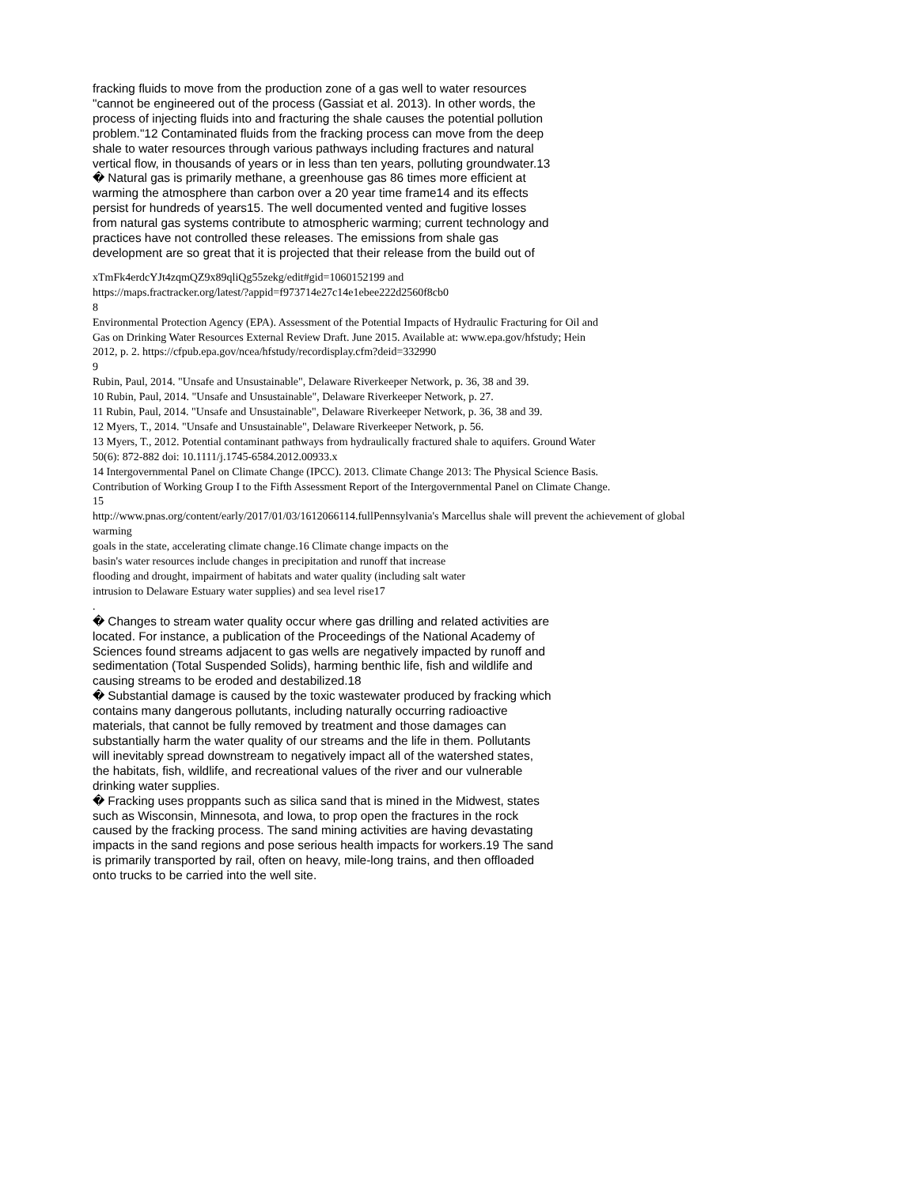fracking fluids to move from the production zone of a gas well to water resources
"cannot be engineered out of the process (Gassiat et al. 2013). In other words, the
process of injecting fluids into and fracturing the shale causes the potential pollution
problem."12 Contaminated fluids from the fracking process can move from the deep
shale to water resources through various pathways including fractures and natural
vertical flow, in thousands of years or in less than ten years, polluting groundwater.13
� Natural gas is primarily methane, a greenhouse gas 86 times more efficient at
warming the atmosphere than carbon over a 20 year time frame14 and its effects
persist for hundreds of years15. The well documented vented and fugitive losses
from natural gas systems contribute to atmospheric warming; current technology and
practices have not controlled these releases. The emissions from shale gas
development are so great that it is projected that their release from the build out of
xTmFk4erdcYJt4zqmQZ9x89qliQg55zekg/edit#gid=1060152199 and
https://maps.fractracker.org/latest/?appid=f973714e27c14e1ebee222d2560f8cb0
8
Environmental Protection Agency (EPA). Assessment of the Potential Impacts of Hydraulic Fracturing for Oil and
Gas on Drinking Water Resources External Review Draft. June 2015. Available at: www.epa.gov/hfstudy; Hein
2012, p. 2. https://cfpub.epa.gov/ncea/hfstudy/recordisplay.cfm?deid=332990
9
Rubin, Paul, 2014. "Unsafe and Unsustainable", Delaware Riverkeeper Network, p. 36, 38 and 39.
10 Rubin, Paul, 2014. "Unsafe and Unsustainable", Delaware Riverkeeper Network, p. 27.
11 Rubin, Paul, 2014. "Unsafe and Unsustainable", Delaware Riverkeeper Network, p. 36, 38 and 39.
12 Myers, T., 2014. "Unsafe and Unsustainable", Delaware Riverkeeper Network, p. 56.
13 Myers, T., 2012. Potential contaminant pathways from hydraulically fractured shale to aquifers. Ground Water
50(6): 872-882 doi: 10.1111/j.1745-6584.2012.00933.x
14 Intergovernmental Panel on Climate Change (IPCC). 2013. Climate Change 2013: The Physical Science Basis.
Contribution of Working Group I to the Fifth Assessment Report of the Intergovernmental Panel on Climate Change.
15
http://www.pnas.org/content/early/2017/01/03/1612066114.fullPennsylvania's Marcellus shale will prevent the achievement of global
warming
goals in the state, accelerating climate change.16 Climate change impacts on the
basin's water resources include changes in precipitation and runoff that increase
flooding and drought, impairment of habitats and water quality (including salt water
intrusion to Delaware Estuary water supplies) and sea level rise17
.
� Changes to stream water quality occur where gas drilling and related activities are
located. For instance, a publication of the Proceedings of the National Academy of
Sciences found streams adjacent to gas wells are negatively impacted by runoff and
sedimentation (Total Suspended Solids), harming benthic life, fish and wildlife and
causing streams to be eroded and destabilized.18
� Substantial damage is caused by the toxic wastewater produced by fracking which
contains many dangerous pollutants, including naturally occurring radioactive
materials, that cannot be fully removed by treatment and those damages can
substantially harm the water quality of our streams and the life in them. Pollutants
will inevitably spread downstream to negatively impact all of the watershed states,
the habitats, fish, wildlife, and recreational values of the river and our vulnerable
drinking water supplies.
� Fracking uses proppants such as silica sand that is mined in the Midwest, states
such as Wisconsin, Minnesota, and Iowa, to prop open the fractures in the rock
caused by the fracking process. The sand mining activities are having devastating
impacts in the sand regions and pose serious health impacts for workers.19 The sand
is primarily transported by rail, often on heavy, mile-long trains, and then offloaded
onto trucks to be carried into the well site.